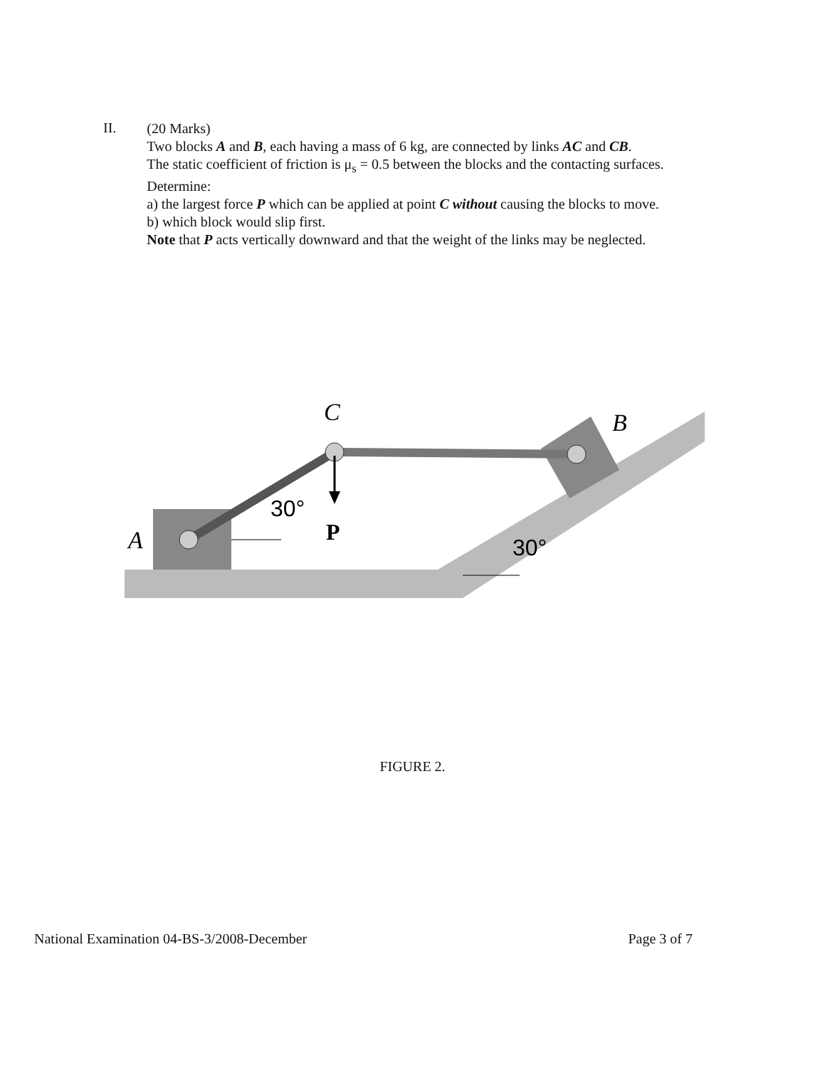II.
(20 Marks)
Two blocks A and B, each having a mass of 6 kg, are connected by links AC and CB.
The static coefficient of friction is μ<sub>s</sub> = 0.5 between the blocks and the contacting surfaces. Determine:
a) the largest force P which can be applied at point C without causing the blocks to move.
b) which block would slip first.
Note that P acts vertically downward and that the weight of the links may be neglected.
C
B
A
30°
P
30°
FIGURE 2.
National Examination 04-BS-3/2008-December Page 3 of 7